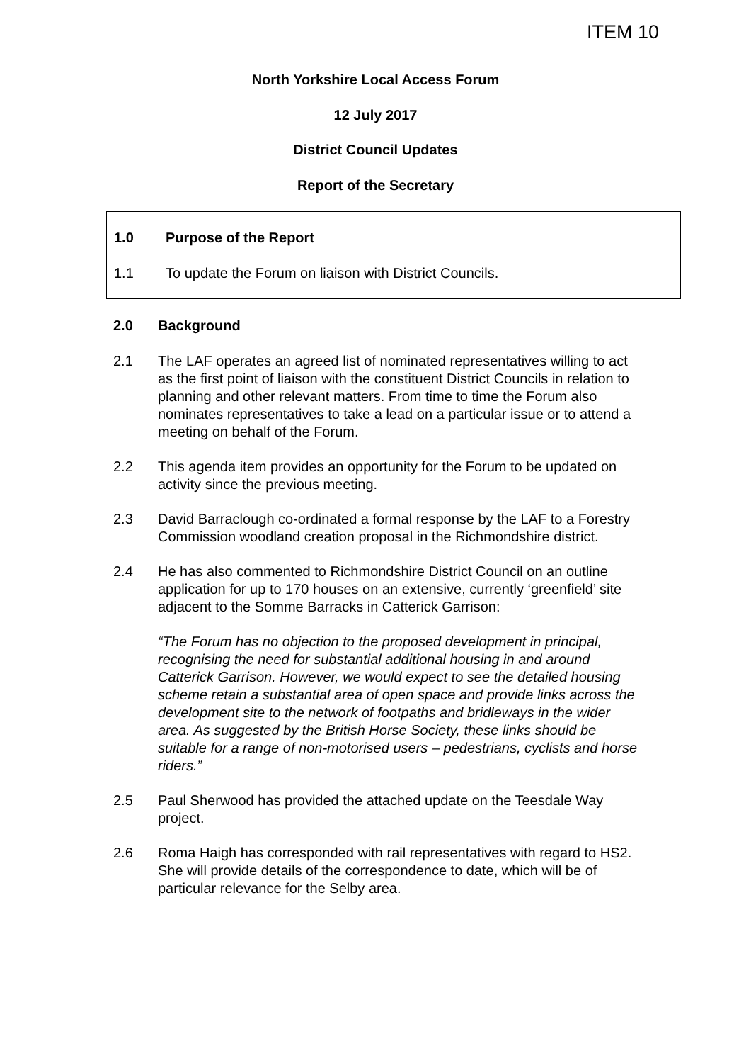ITEM 10
North Yorkshire Local Access Forum
12 July 2017
District Council Updates
Report of the Secretary
1.0 Purpose of the Report
1.1 To update the Forum on liaison with District Councils.
2.0 Background
2.1 The LAF operates an agreed list of nominated representatives willing to act as the first point of liaison with the constituent District Councils in relation to planning and other relevant matters. From time to time the Forum also nominates representatives to take a lead on a particular issue or to attend a meeting on behalf of the Forum.
2.2 This agenda item provides an opportunity for the Forum to be updated on activity since the previous meeting.
2.3 David Barraclough co-ordinated a formal response by the LAF to a Forestry Commission woodland creation proposal in the Richmondshire district.
2.4 He has also commented to Richmondshire District Council on an outline application for up to 170 houses on an extensive, currently ‘greenfield’ site adjacent to the Somme Barracks in Catterick Garrison:
“The Forum has no objection to the proposed development in principal, recognising the need for substantial additional housing in and around Catterick Garrison. However, we would expect to see the detailed housing scheme retain a substantial area of open space and provide links across the development site to the network of footpaths and bridleways in the wider area. As suggested by the British Horse Society, these links should be suitable for a range of non-motorised users – pedestrians, cyclists and horse riders.”
2.5 Paul Sherwood has provided the attached update on the Teesdale Way project.
2.6 Roma Haigh has corresponded with rail representatives with regard to HS2. She will provide details of the correspondence to date, which will be of particular relevance for the Selby area.